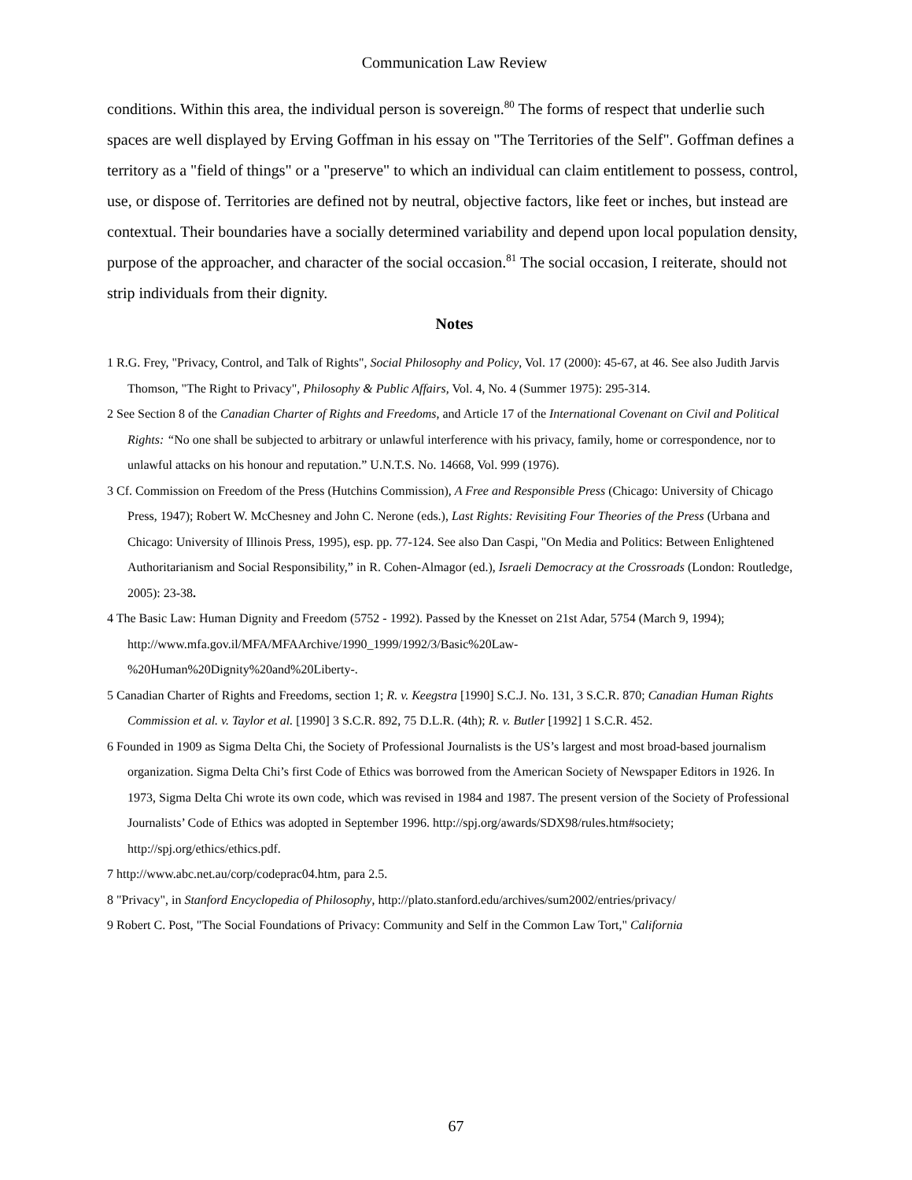Communication Law Review
conditions. Within this area, the individual person is sovereign.<sup>80</sup> The forms of respect that underlie such spaces are well displayed by Erving Goffman in his essay on "The Territories of the Self". Goffman defines a territory as a "field of things" or a "preserve" to which an individual can claim entitlement to possess, control, use, or dispose of. Territories are defined not by neutral, objective factors, like feet or inches, but instead are contextual. Their boundaries have a socially determined variability and depend upon local population density, purpose of the approacher, and character of the social occasion.<sup>81</sup> The social occasion, I reiterate, should not strip individuals from their dignity.
Notes
1 R.G. Frey, "Privacy, Control, and Talk of Rights", Social Philosophy and Policy, Vol. 17 (2000): 45-67, at 46. See also Judith Jarvis Thomson, "The Right to Privacy", Philosophy & Public Affairs, Vol. 4, No. 4 (Summer 1975): 295-314.
2 See Section 8 of the Canadian Charter of Rights and Freedoms, and Article 17 of the International Covenant on Civil and Political Rights: “No one shall be subjected to arbitrary or unlawful interference with his privacy, family, home or correspondence, nor to unlawful attacks on his honour and reputation.” U.N.T.S. No. 14668, Vol. 999 (1976).
3 Cf. Commission on Freedom of the Press (Hutchins Commission), A Free and Responsible Press (Chicago: University of Chicago Press, 1947); Robert W. McChesney and John C. Nerone (eds.), Last Rights: Revisiting Four Theories of the Press (Urbana and Chicago: University of Illinois Press, 1995), esp. pp. 77-124. See also Dan Caspi, "On Media and Politics: Between Enlightened Authoritarianism and Social Responsibility,” in R. Cohen-Almagor (ed.), Israeli Democracy at the Crossroads (London: Routledge, 2005): 23-38.
4 The Basic Law: Human Dignity and Freedom (5752 - 1992). Passed by the Knesset on 21st Adar, 5754 (March 9, 1994); http://www.mfa.gov.il/MFA/MFAArchive/1990_1999/1992/3/Basic%20Law-
%20Human%20Dignity%20and%20Liberty-.
5 Canadian Charter of Rights and Freedoms, section 1; R. v. Keegstra [1990] S.C.J. No. 131, 3 S.C.R. 870; Canadian Human Rights Commission et al. v. Taylor et al. [1990] 3 S.C.R. 892, 75 D.L.R. (4th); R. v. Butler [1992] 1 S.C.R. 452.
6 Founded in 1909 as Sigma Delta Chi, the Society of Professional Journalists is the US’s largest and most broad-based journalism organization. Sigma Delta Chi’s first Code of Ethics was borrowed from the American Society of Newspaper Editors in 1926. In 1973, Sigma Delta Chi wrote its own code, which was revised in 1984 and 1987. The present version of the Society of Professional Journalists’ Code of Ethics was adopted in September 1996. http://spj.org/awards/SDX98/rules.htm#society; http://spj.org/ethics/ethics.pdf.
7 http://www.abc.net.au/corp/codeprac04.htm, para 2.5.
8 "Privacy", in Stanford Encyclopedia of Philosophy, http://plato.stanford.edu/archives/sum2002/entries/privacy/
9 Robert C. Post, "The Social Foundations of Privacy: Community and Self in the Common Law Tort," California
67